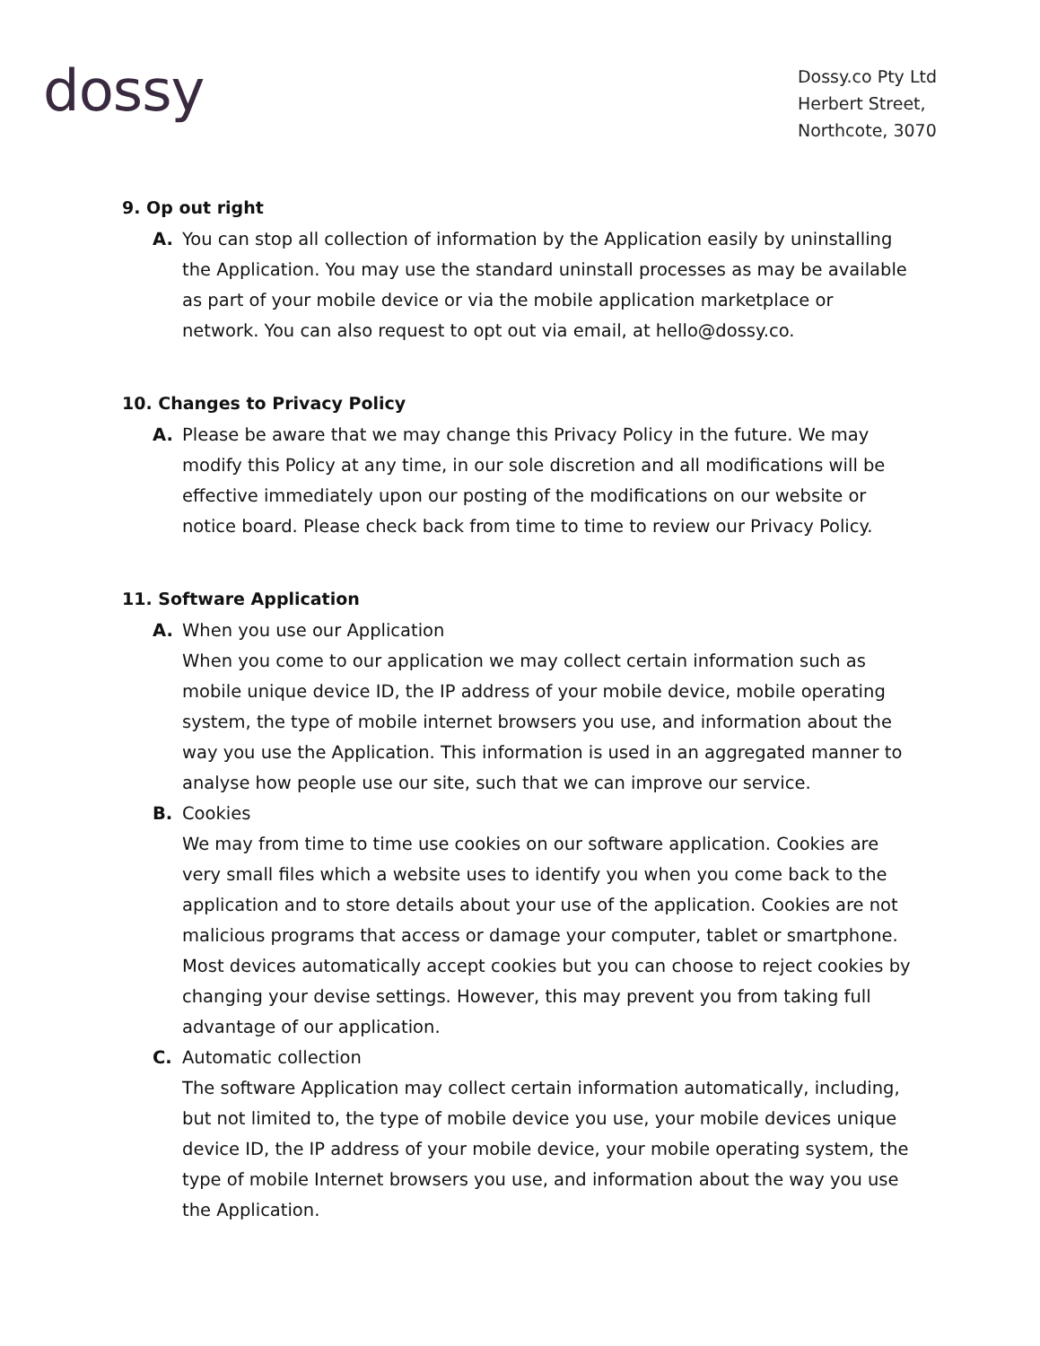dossy
Dossy.co Pty Ltd
Herbert Street,
Northcote, 3070
9. Op out right
A. You can stop all collection of information by the Application easily by uninstalling the Application. You may use the standard uninstall processes as may be available as part of your mobile device or via the mobile application marketplace or network. You can also request to opt out via email, at hello@dossy.co.
10. Changes to Privacy Policy
A. Please be aware that we may change this Privacy Policy in the future. We may modify this Policy at any time, in our sole discretion and all modifications will be effective immediately upon our posting of the modifications on our website or notice board. Please check back from time to time to review our Privacy Policy.
11. Software Application
A. When you use our Application
When you come to our application we may collect certain information such as mobile unique device ID, the IP address of your mobile device, mobile operating system, the type of mobile internet browsers you use, and information about the way you use the Application. This information is used in an aggregated manner to analyse how people use our site, such that we can improve our service.
B. Cookies
We may from time to time use cookies on our software application. Cookies are very small files which a website uses to identify you when you come back to the application and to store details about your use of the application. Cookies are not malicious programs that access or damage your computer, tablet or smartphone. Most devices automatically accept cookies but you can choose to reject cookies by changing your devise settings. However, this may prevent you from taking full advantage of our application.
C. Automatic collection
The software Application may collect certain information automatically, including, but not limited to, the type of mobile device you use, your mobile devices unique device ID, the IP address of your mobile device, your mobile operating system, the type of mobile Internet browsers you use, and information about the way you use the Application.